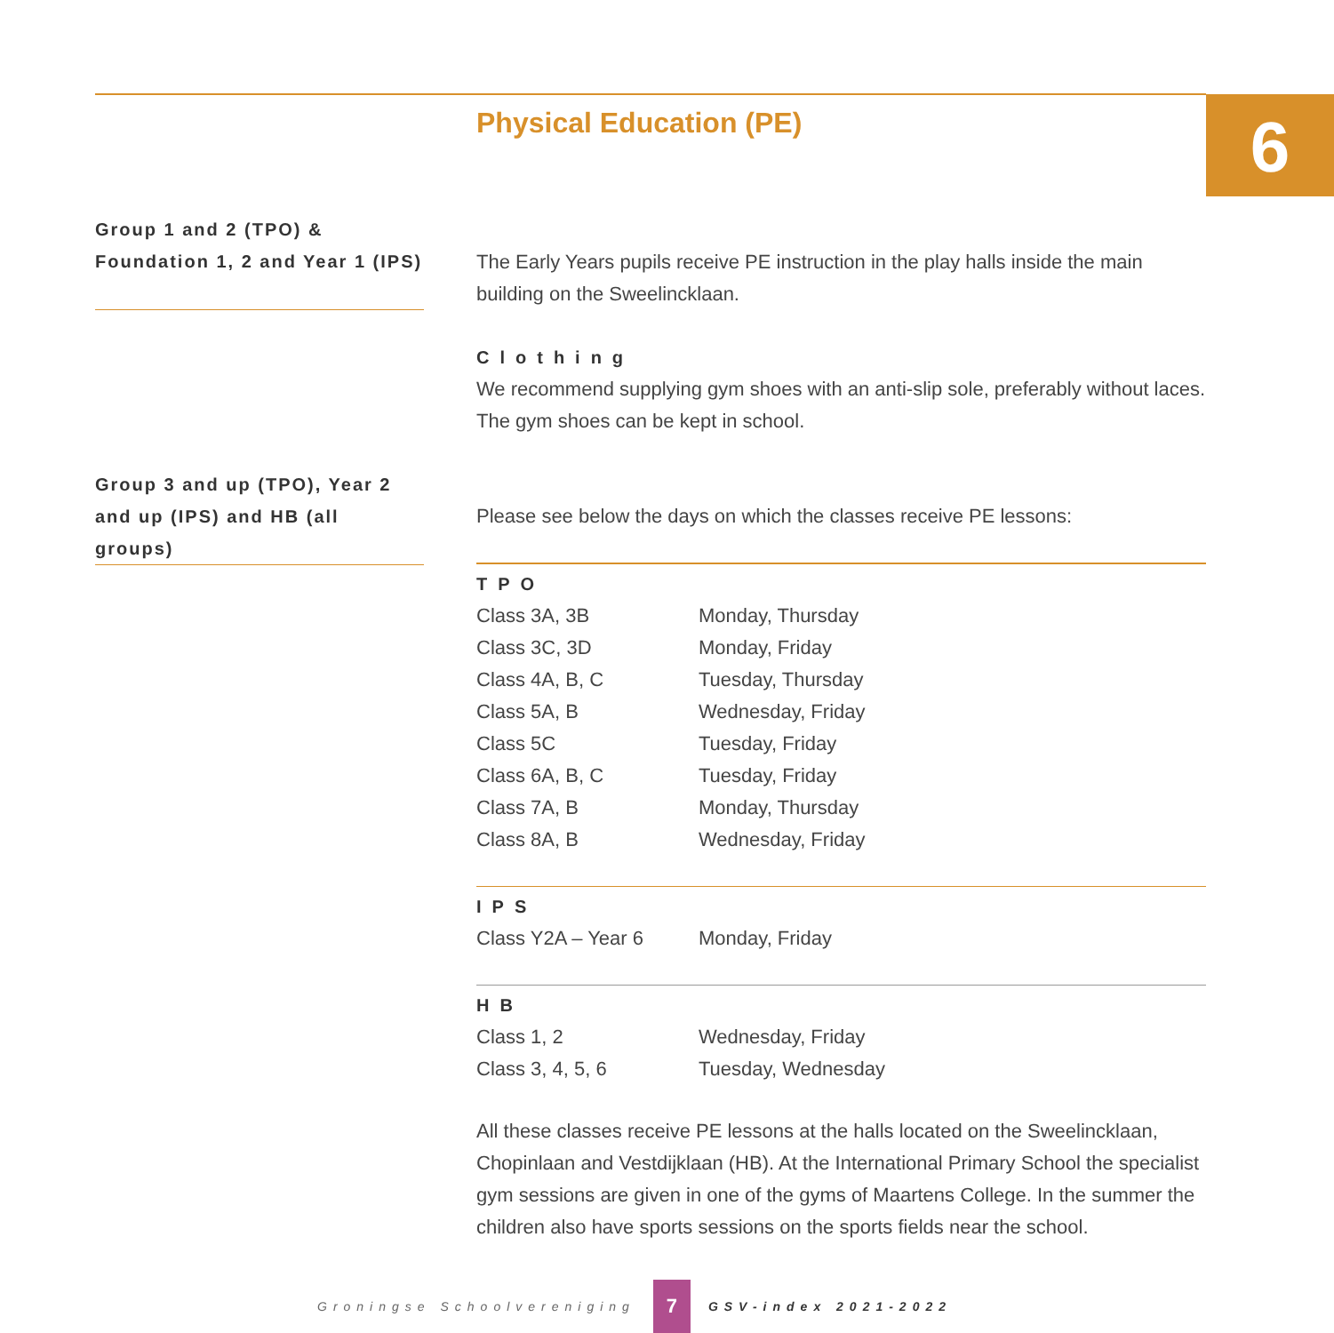6
Physical Education (PE)
Group 1 and 2 (TPO) &
Foundation 1, 2 and Year 1 (IPS)
The Early Years pupils receive PE instruction in the play halls inside the main building on the Sweelincklaan.
Clothing
We recommend supplying gym shoes with an anti-slip sole, preferably without laces. The gym shoes can be kept in school.
Group 3 and up (TPO), Year 2 and up (IPS) and HB (all groups)
Please see below the days on which the classes receive PE lessons:
TPO
| Class 3A, 3B | Monday, Thursday |
| Class 3C, 3D | Monday, Friday |
| Class 4A, B, C | Tuesday, Thursday |
| Class 5A, B | Wednesday, Friday |
| Class 5C | Tuesday, Friday |
| Class 6A, B, C | Tuesday, Friday |
| Class 7A, B | Monday, Thursday |
| Class 8A, B | Wednesday, Friday |
IPS
| Class Y2A – Year 6 | Monday, Friday |
HB
| Class 1, 2 | Wednesday, Friday |
| Class 3, 4, 5, 6 | Tuesday, Wednesday |
All these classes receive PE lessons at the halls located on the Sweelincklaan, Chopinlaan and Vestdijklaan (HB). At the International Primary School the specialist gym sessions are given in one of the gyms of Maartens College. In the summer the children also have sports sessions on the sports fields near the school.
Groningse Schoolvereniging 7 GSV-index 2021-2022